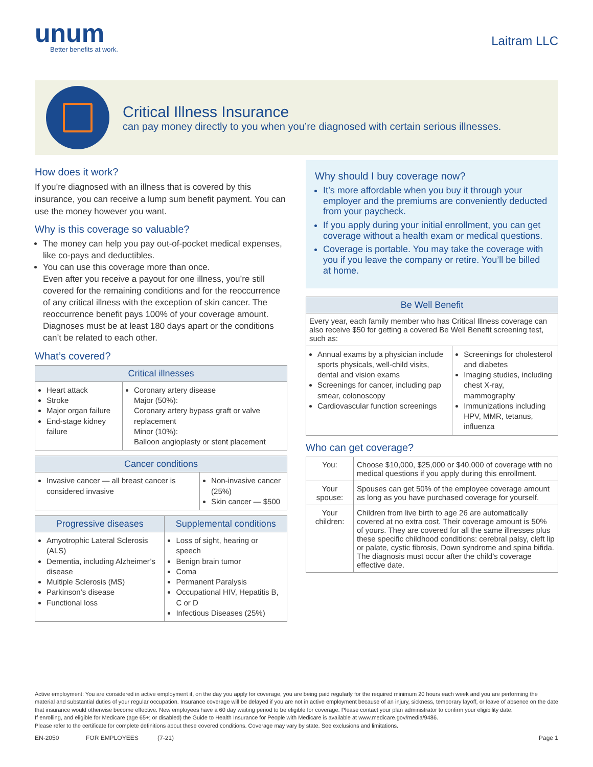unum
Better benefits at work.
Laitram LLC
Critical Illness Insurance
can pay money directly to you when you’re diagnosed with certain serious illnesses.
How does it work?
If you’re diagnosed with an illness that is covered by this insurance, you can receive a lump sum benefit payment. You can use the money however you want.
Why is this coverage so valuable?
The money can help you pay out-of-pocket medical expenses, like co-pays and deductibles.
You can use this coverage more than once.
Even after you receive a payout for one illness, you’re still covered for the remaining conditions and for the reoccurrence of any critical illness with the exception of skin cancer. The reoccurrence benefit pays 100% of your coverage amount. Diagnoses must be at least 180 days apart or the conditions can’t be related to each other.
What’s covered?
| Critical illnesses | |
| --- | --- |
| Heart attack Stroke Major organ failure End-stage kidney failure | Coronary artery disease Major (50%): Coronary artery bypass graft or valve replacement Minor (10%): Balloon angioplasty or stent placement |
| Cancer conditions | |
| --- | --- |
| Invasive cancer — all breast cancer is considered invasive | Non-invasive cancer (25%) Skin cancer — $500 |
| Progressive diseases | Supplemental conditions |
| --- | --- |
| Amyotrophic Lateral Sclerosis (ALS) Dementia, including Alzheimer’s disease Multiple Sclerosis (MS) Parkinson’s disease Functional loss | Loss of sight, hearing or speech Benign brain tumor Coma Permanent Paralysis Occupational HIV, Hepatitis B, C or D Infectious Diseases (25%) |
Why should I buy coverage now?
It’s more affordable when you buy it through your employer and the premiums are conveniently deducted from your paycheck.
If you apply during your initial enrollment, you can get coverage without a health exam or medical questions.
Coverage is portable. You may take the coverage with you if you leave the company or retire. You’ll be billed at home.
| Be Well Benefit | |
| --- | --- |
| Every year, each family member who has Critical Illness coverage can also receive $50 for getting a covered Be Well Benefit screening test, such as: | |
| Annual exams by a physician include sports physicals, well-child visits, dental and vision exams Screenings for cancer, including pap smear, colonoscopy Cardiovascular function screenings | Screenings for cholesterol and diabetes Imaging studies, including chest X-ray, mammography Immunizations including HPV, MMR, tetanus, influenza |
Who can get coverage?
| You: | Choose $10,000, $25,000 or $40,000 of coverage with no medical questions if you apply during this enrollment. |
| Your spouse: | Spouses can get 50% of the employee coverage amount as long as you have purchased coverage for yourself. |
| Your children: | Children from live birth to age 26 are automatically covered at no extra cost. Their coverage amount is 50% of yours. They are covered for all the same illnesses plus these specific childhood conditions: cerebral palsy, cleft lip or palate, cystic fibrosis, Down syndrome and spina bifida. The diagnosis must occur after the child’s coverage effective date. |
Active employment: You are considered in active employment if, on the day you apply for coverage, you are being paid regularly for the required minimum 20 hours each week and you are performing the material and substantial duties of your regular occupation. Insurance coverage will be delayed if you are not in active employment because of an injury, sickness, temporary layoff, or leave of absence on the date that insurance would otherwise become effective. New employees have a 60 day waiting period to be eligible for coverage. Please contact your plan administrator to confirm your eligibility date.
If enrolling, and eligible for Medicare (age 65+; or disabled) the Guide to Health Insurance for People with Medicare is available at www.medicare.gov/media/9486.
Please refer to the certificate for complete definitions about these covered conditions. Coverage may vary by state. See exclusions and limitations.
EN-2050 FOR EMPLOYEES (7-21) Page 1